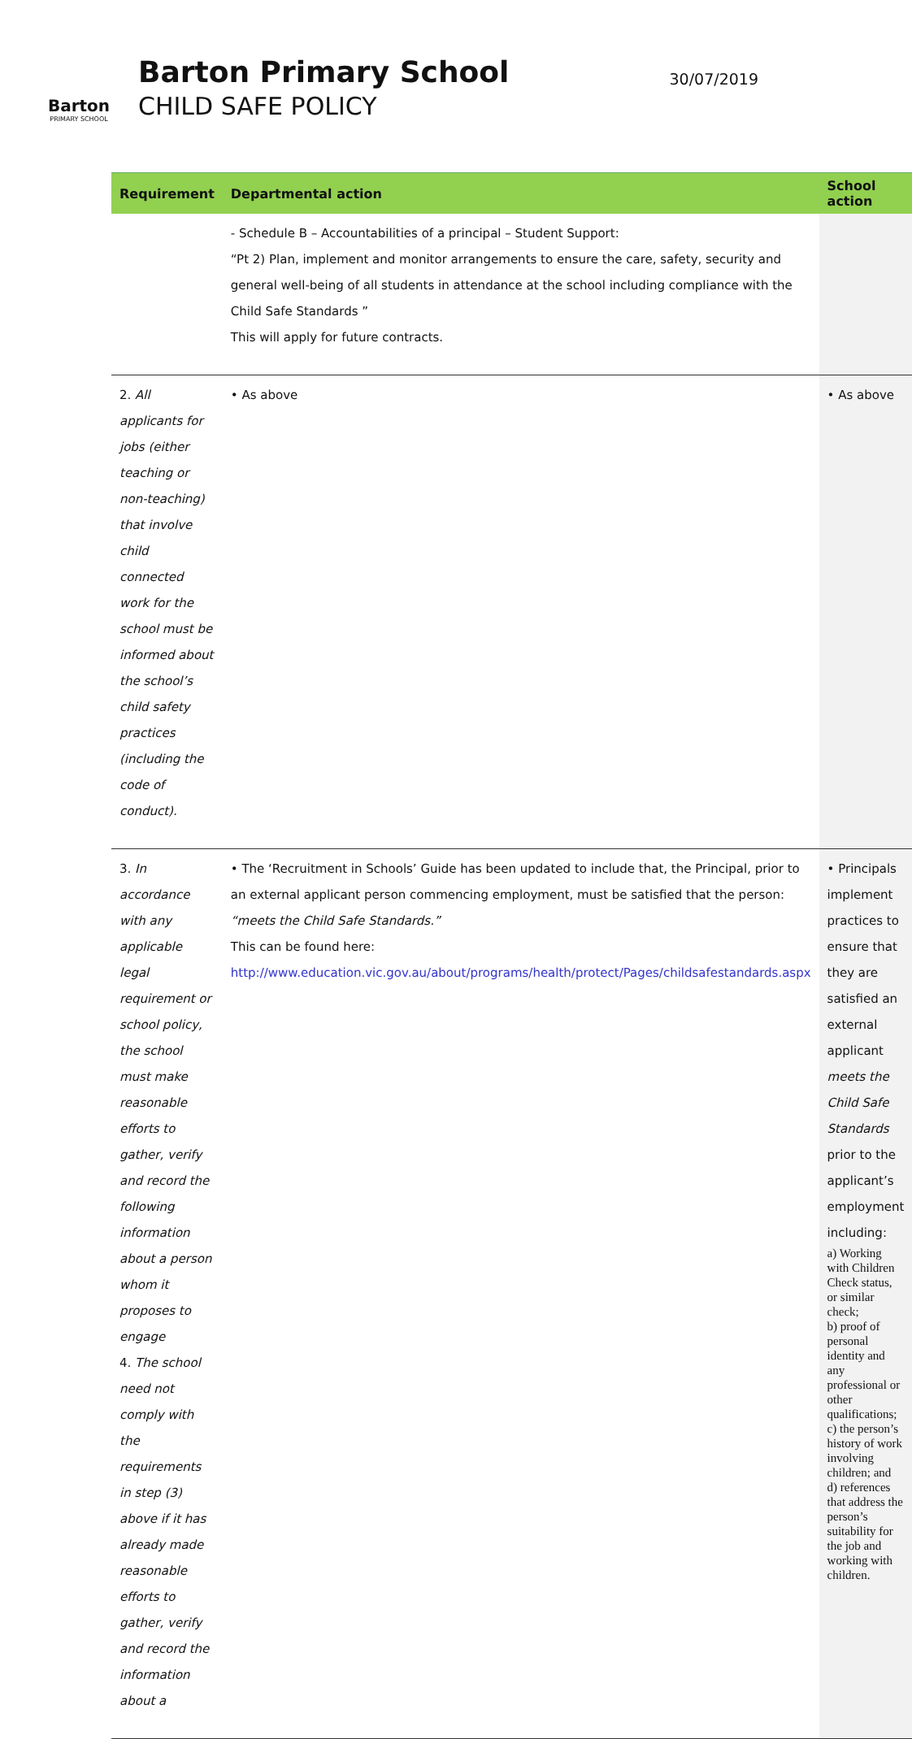Barton
PRIMARY SCHOOL
Barton Primary School
CHILD SAFE POLICY
30/07/2019
| Requirement | Departmental action | School action |
| --- | --- | --- |
| | - Schedule B – Accountabilities of a principal – Student Support: “Pt 2) Plan, implement and monitor arrangements to ensure the care, safety, security and general well-being of all students in attendance at the school including compliance with the Child Safe Standards ” This will apply for future contracts. | |
| 2. All applicants for jobs (either teaching or non-teaching) that involve child connected work for the school must be informed about the school’s child safety practices (including the code of conduct). | • As above | • As above |
| 3. In accordance with any applicable legal requirement or school policy, the school must make reasonable efforts to gather, verify and record the following information about a person whom it proposes to engage 4. The school need not comply with the requirements in step (3) above if it has already made reasonable efforts to gather, verify and record the information about a | • The ‘Recruitment in Schools’ Guide has been updated to include that, the Principal, prior to an external applicant person commencing employment, must be satisfied that the person: “meets the Child Safe Standards.” This can be found here: http://www.education.vic.gov.au/about/programs/health/protect/Pages/childsafestandards.aspx | • Principals implement practices to ensure that they are satisfied an external applicant meets the Child Safe Standards prior to the applicant’s employment including: a) Working with Children Check status, or similar check; b) proof of personal identity and any professional or other qualifications; c) the person’s history of work involving children; and d) references that address the person’s suitability for the job and working with children. |